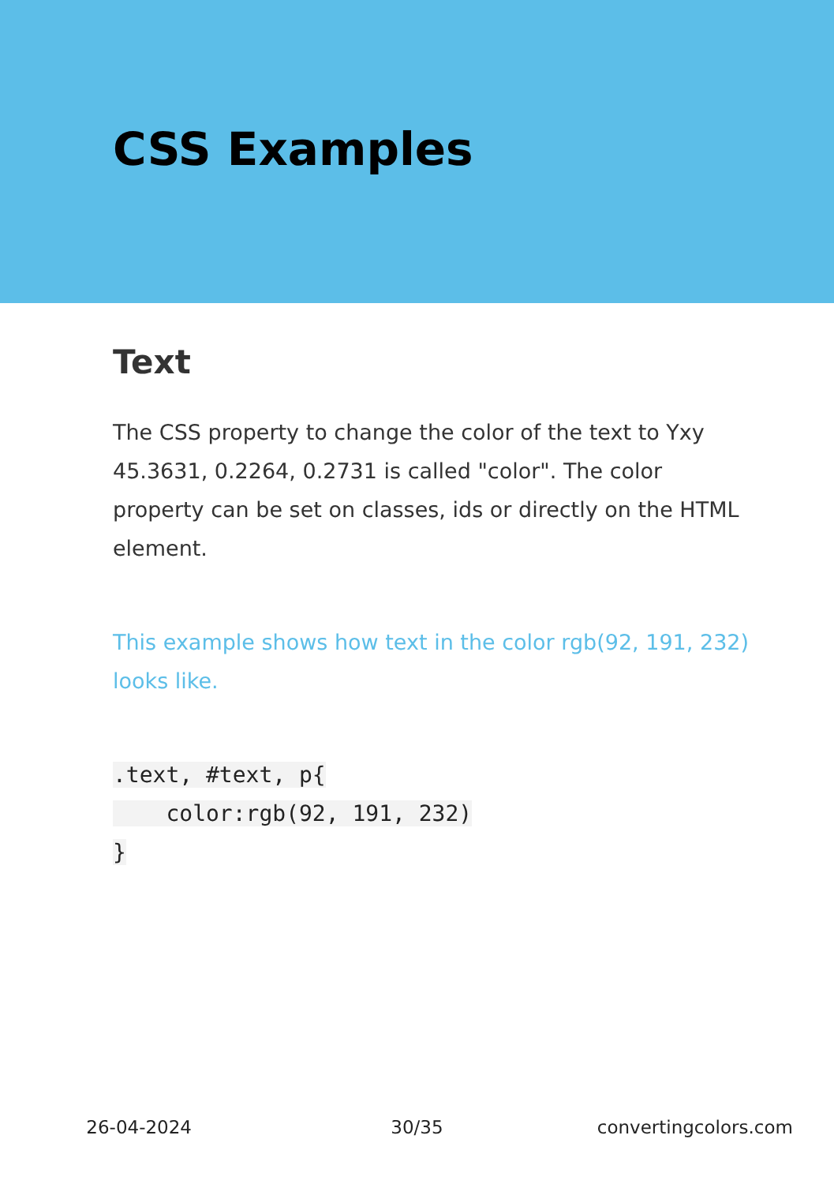CSS Examples
Text
The CSS property to change the color of the text to Yxy 45.3631, 0.2264, 0.2731 is called "color". The color property can be set on classes, ids or directly on the HTML element.
This example shows how text in the color rgb(92, 191, 232) looks like.
.text, #text, p{
    color:rgb(92, 191, 232)
}
26-04-2024 30/35 convertingcolors.com